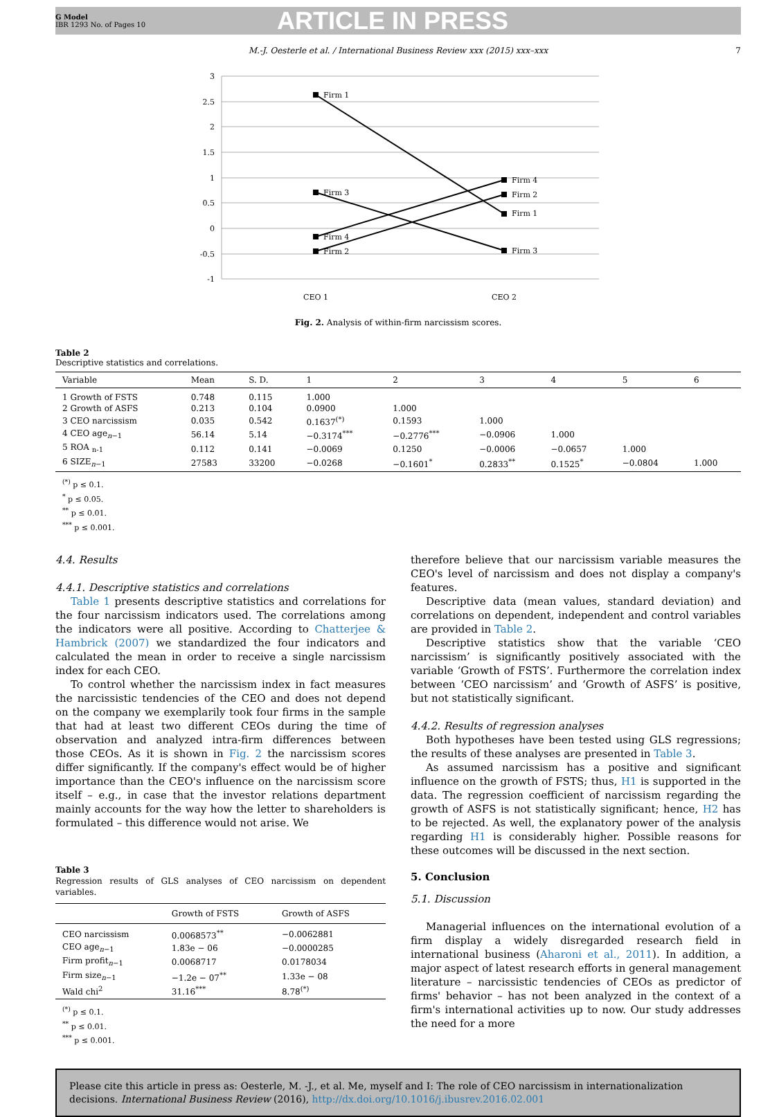G Model
IBR 1293 No. of Pages 10
ARTICLE IN PRESS
M.-J. Oesterle et al. / International Business Review xxx (2015) xxx–xxx 7
3
2.5
2
1.5
1
0.5
0
-0.5
-1
Firm 1
Firm 3
Firm 4
Firm 2
Firm 4
Firm 2
Firm 1
Firm 3
CEO 1
CEO 2
Fig. 2. Analysis of within-firm narcissism scores.
Table 2
Descriptive statistics and correlations.
| Variable | Mean | S. D. | 1 | 2 | 3 | 4 | 5 | 6 |
| --- | --- | --- | --- | --- | --- | --- | --- | --- |
| 1 Growth of FSTS | 0.748 | 0.115 | 1.000 | | | | | |
| 2 Growth of ASFS | 0.213 | 0.104 | 0.0900 | 1.000 | | | | |
| 3 CEO narcissism | 0.035 | 0.542 | 0.1637<sup>(*)</sup> | 0.1593 | 1.000 | | | |
| 4 CEO age<sub>n−1</sub> | 56.14 | 5.14 | −0.3174<sup>***</sup> | −0.2776<sup>***</sup> | −0.0906 | 1.000 | | |
| 5 ROA <sub>n-1</sub> | 0.112 | 0.141 | −0.0069 | 0.1250 | −0.0006 | −0.0657 | 1.000 | |
| 6 SIZE<sub>n−1</sub> | 27583 | 33200 | −0.0268 | −0.1601<sup>*</sup> | 0.2833<sup>**</sup> | 0.1525<sup>*</sup> | −0.0804 | 1.000 |
<sup>(*)</sup> p ≤ 0.1.
<sup>*</sup> p ≤ 0.05.
<sup>**</sup> p ≤ 0.01.
<sup>***</sup> p ≤ 0.001.
4.4. Results
4.4.1. Descriptive statistics and correlations
Table 1 presents descriptive statistics and correlations for the four narcissism indicators used. The correlations among the indicators were all positive. According to Chatterjee & Hambrick (2007) we standardized the four indicators and calculated the mean in order to receive a single narcissism index for each CEO.
To control whether the narcissism index in fact measures the narcissistic tendencies of the CEO and does not depend on the company we exemplarily took four firms in the sample that had at least two different CEOs during the time of observation and analyzed intra-firm differences between those CEOs. As it is shown in Fig. 2 the narcissism scores differ significantly. If the company's effect would be of higher importance than the CEO's influence on the narcissism score itself – e.g., in case that the investor relations department mainly accounts for the way how the letter to shareholders is formulated – this difference would not arise. We
Table 3
Regression results of GLS analyses of CEO narcissism on dependent variables.
| | Growth of FSTS | Growth of ASFS |
| --- | --- | --- |
| CEO narcissism | 0.0068573<sup>**</sup> | −0.0062881 |
| CEO age<sub>n−1</sub> | 1.83e − 06 | −0.0000285 |
| Firm profit<sub>n−1</sub> | 0.0068717 | 0.0178034 |
| Firm size<sub>n−1</sub> | −1.2e − 07<sup>**</sup> | 1.33e − 08 |
| Wald chi<sup>2</sup> | 31.16<sup>***</sup> | 8.78<sup>(*)</sup> |
<sup>(*)</sup> p ≤ 0.1.
<sup>**</sup> p ≤ 0.01.
<sup>***</sup> p ≤ 0.001.
therefore believe that our narcissism variable measures the CEO's level of narcissism and does not display a company's features.
Descriptive data (mean values, standard deviation) and correlations on dependent, independent and control variables are provided in Table 2.
Descriptive statistics show that the variable ‘CEO narcissism’ is significantly positively associated with the variable ‘Growth of FSTS’. Furthermore the correlation index between ‘CEO narcissism’ and ‘Growth of ASFS’ is positive, but not statistically significant.
4.4.2. Results of regression analyses
Both hypotheses have been tested using GLS regressions; the results of these analyses are presented in Table 3.
As assumed narcissism has a positive and significant influence on the growth of FSTS; thus, H1 is supported in the data. The regression coefficient of narcissism regarding the growth of ASFS is not statistically significant; hence, H2 has to be rejected. As well, the explanatory power of the analysis regarding H1 is considerably higher. Possible reasons for these outcomes will be discussed in the next section.
5. Conclusion
5.1. Discussion
Managerial influences on the international evolution of a firm display a widely disregarded research field in international business (Aharoni et al., 2011). In addition, a major aspect of latest research efforts in general management literature – narcissistic tendencies of CEOs as predictor of firms' behavior – has not been analyzed in the context of a firm's international activities up to now. Our study addresses the need for a more
Please cite this article in press as: Oesterle, M. -J., et al. Me, myself and I: The role of CEO narcissism in internationalization decisions. International Business Review (2016), http://dx.doi.org/10.1016/j.ibusrev.2016.02.001